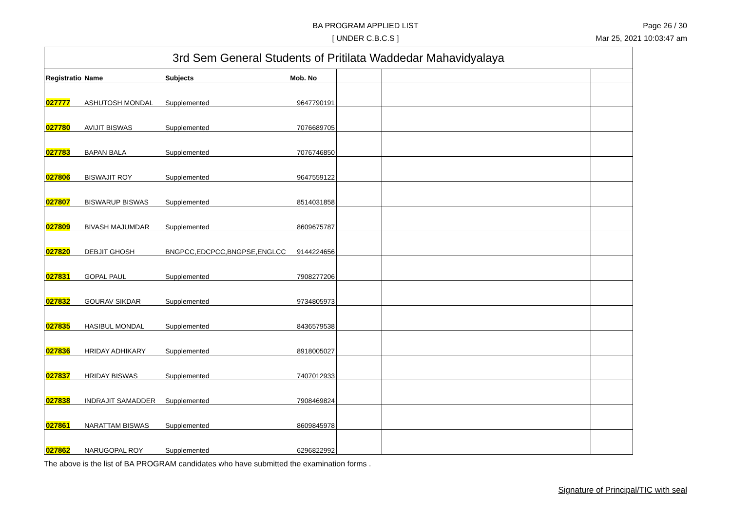BA PROGRAM APPLIED LIST
[ UNDER C.B.C.S ]
Page 26 / 30
Mar 25, 2021 10:03:47 am
| 3rd Sem General Students of Pritilata Waddedar Mahavidyalaya | | | | | | |
| --- | --- | --- | --- | --- | --- | --- |
| Registratio | Name | Subjects | Mob. No | | | |
| 027777 | ASHUTOSH MONDAL | Supplemented | 9647790191 | | | |
| 027780 | AVIJIT BISWAS | Supplemented | 7076689705 | | | |
| 027783 | BAPAN BALA | Supplemented | 7076746850 | | | |
| 027806 | BISWAJIT ROY | Supplemented | 9647559122 | | | |
| 027807 | BISWARUP BISWAS | Supplemented | 8514031858 | | | |
| 027809 | BIVASH MAJUMDAR | Supplemented | 8609675787 | | | |
| 027820 | DEBJIT GHOSH | BNGPCC,EDCPCC,BNGPSE,ENGLCC | 9144224656 | | | |
| 027831 | GOPAL PAUL | Supplemented | 7908277206 | | | |
| 027832 | GOURAV SIKDAR | Supplemented | 9734805973 | | | |
| 027835 | HASIBUL MONDAL | Supplemented | 8436579538 | | | |
| 027836 | HRIDAY ADHIKARY | Supplemented | 8918005027 | | | |
| 027837 | HRIDAY BISWAS | Supplemented | 7407012933 | | | |
| 027838 | INDRAJIT SAMADDER | Supplemented | 7908469824 | | | |
| 027861 | NARATTAM BISWAS | Supplemented | 8609845978 | | | |
| 027862 | NARUGOPAL ROY | Supplemented | 6296822992 | | | |
The above is the list of BA PROGRAM candidates who have submitted the examination forms .
Signature of Principal/TIC with seal